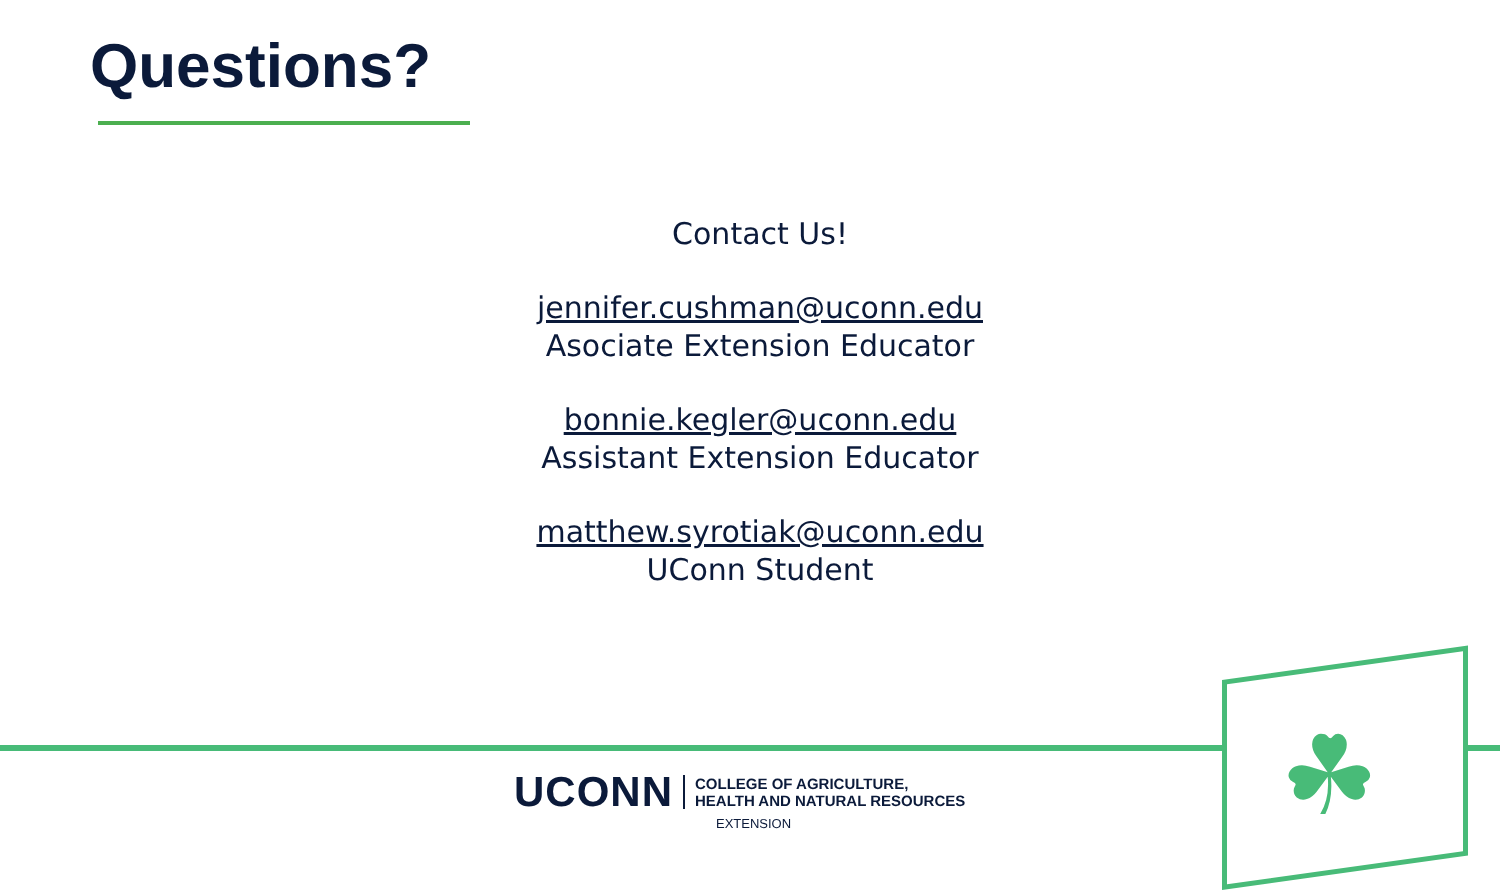Questions?
Contact Us!
jennifer.cushman@uconn.edu
Asociate Extension Educator
bonnie.kegler@uconn.edu
Assistant Extension Educator
matthew.syrotiak@uconn.edu
UConn Student
☘
UCONN COLLEGE OF AGRICULTURE,
HEALTH AND NATURAL RESOURCES
EXTENSION